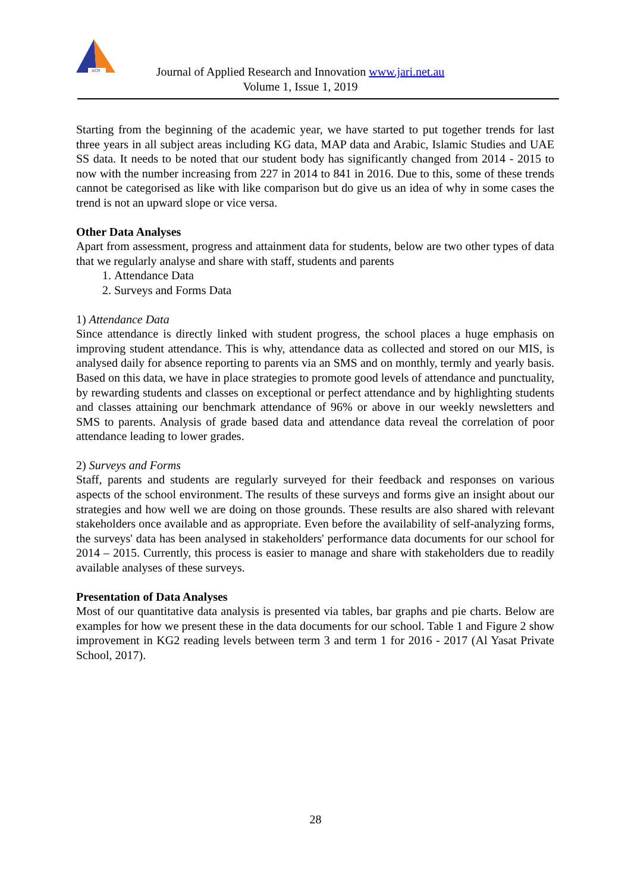ACR
Journal of Applied Research and Innovation www.jari.net.au
Volume 1, Issue 1, 2019
Starting from the beginning of the academic year, we have started to put together trends for last three years in all subject areas including KG data, MAP data and Arabic, Islamic Studies and UAE SS data. It needs to be noted that our student body has significantly changed from 2014 - 2015 to now with the number increasing from 227 in 2014 to 841 in 2016. Due to this, some of these trends cannot be categorised as like with like comparison but do give us an idea of why in some cases the trend is not an upward slope or vice versa.
Other Data Analyses
Apart from assessment, progress and attainment data for students, below are two other types of data that we regularly analyse and share with staff, students and parents
1. Attendance Data
2. Surveys and Forms Data
1) Attendance Data
Since attendance is directly linked with student progress, the school places a huge emphasis on improving student attendance. This is why, attendance data as collected and stored on our MIS, is analysed daily for absence reporting to parents via an SMS and on monthly, termly and yearly basis. Based on this data, we have in place strategies to promote good levels of attendance and punctuality, by rewarding students and classes on exceptional or perfect attendance and by highlighting students and classes attaining our benchmark attendance of 96% or above in our weekly newsletters and SMS to parents. Analysis of grade based data and attendance data reveal the correlation of poor attendance leading to lower grades.
2) Surveys and Forms
Staff, parents and students are regularly surveyed for their feedback and responses on various aspects of the school environment. The results of these surveys and forms give an insight about our strategies and how well we are doing on those grounds. These results are also shared with relevant stakeholders once available and as appropriate. Even before the availability of self-analyzing forms, the surveys' data has been analysed in stakeholders' performance data documents for our school for 2014 – 2015. Currently, this process is easier to manage and share with stakeholders due to readily available analyses of these surveys.
Presentation of Data Analyses
Most of our quantitative data analysis is presented via tables, bar graphs and pie charts. Below are examples for how we present these in the data documents for our school. Table 1 and Figure 2 show improvement in KG2 reading levels between term 3 and term 1 for 2016 - 2017 (Al Yasat Private School, 2017).
28